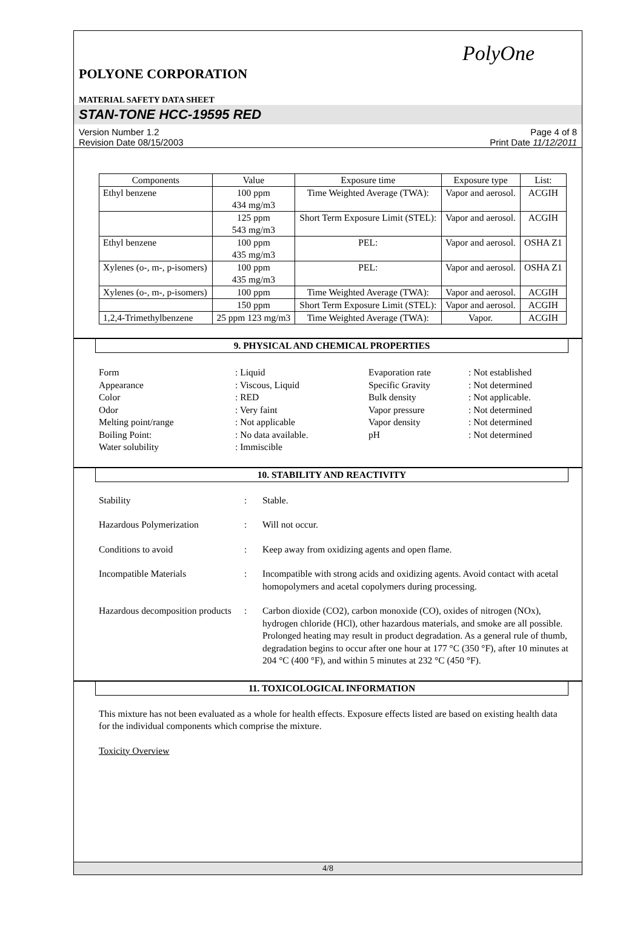PolyOne
POLYONE CORPORATION
MATERIAL SAFETY DATA SHEET
STAN-TONE HCC-19595 RED
Version Number 1.2
Revision Date 08/15/2003 Page 4 of 8
Print Date 11/12/2011
| Components | Value | Exposure time | Exposure type | List: |
| --- | --- | --- | --- | --- |
| Ethyl benzene | 100 ppm 434 mg/m3 | Time Weighted Average (TWA): | Vapor and aerosol. | ACGIH |
| | 125 ppm 543 mg/m3 | Short Term Exposure Limit (STEL): | Vapor and aerosol. | ACGIH |
| Ethyl benzene | 100 ppm 435 mg/m3 | PEL: | Vapor and aerosol. | OSHA Z1 |
| Xylenes (o-, m-, p-isomers) | 100 ppm 435 mg/m3 | PEL: | Vapor and aerosol. | OSHA Z1 |
| Xylenes (o-, m-, p-isomers) | 100 ppm | Time Weighted Average (TWA): | Vapor and aerosol. | ACGIH |
| | 150 ppm | Short Term Exposure Limit (STEL): | Vapor and aerosol. | ACGIH |
| 1,2,4-Trimethylbenzene | 25 ppm 123 mg/m3 | Time Weighted Average (TWA): | Vapor. | ACGIH |
9. PHYSICAL AND CHEMICAL PROPERTIES
Form: Liquid Evaporation rate: Not established Appearance: Viscous, Liquid Specific Gravity: Not determined Color: RED Bulk density: Not applicable. Odor: Very faint Vapor pressure: Not determined Melting point/range: Not applicable Vapor density: Not determined Boiling Point:: No data available. pH: Not determined Water solubility: Immiscible
10. STABILITY AND REACTIVITY
Stability: Stable. Hazardous Polymerization: Will not occur. Conditions to avoid: Keep away from oxidizing agents and open flame. Incompatible Materials: Incompatible with strong acids and oxidizing agents. Avoid contact with acetal homopolymers and acetal copolymers during processing. Hazardous decomposition products: Carbon dioxide (CO2), carbon monoxide (CO), oxides of nitrogen (NOx), hydrogen chloride (HCl), other hazardous materials, and smoke are all possible. Prolonged heating may result in product degradation. As a general rule of thumb, degradation begins to occur after one hour at 177 °C (350 °F), after 10 minutes at 204 °C (400 °F), and within 5 minutes at 232 °C (450 °F).
11. TOXICOLOGICAL INFORMATION
This mixture has not been evaluated as a whole for health effects. Exposure effects listed are based on existing health data for the individual components which comprise the mixture.
Toxicity Overview
4/8